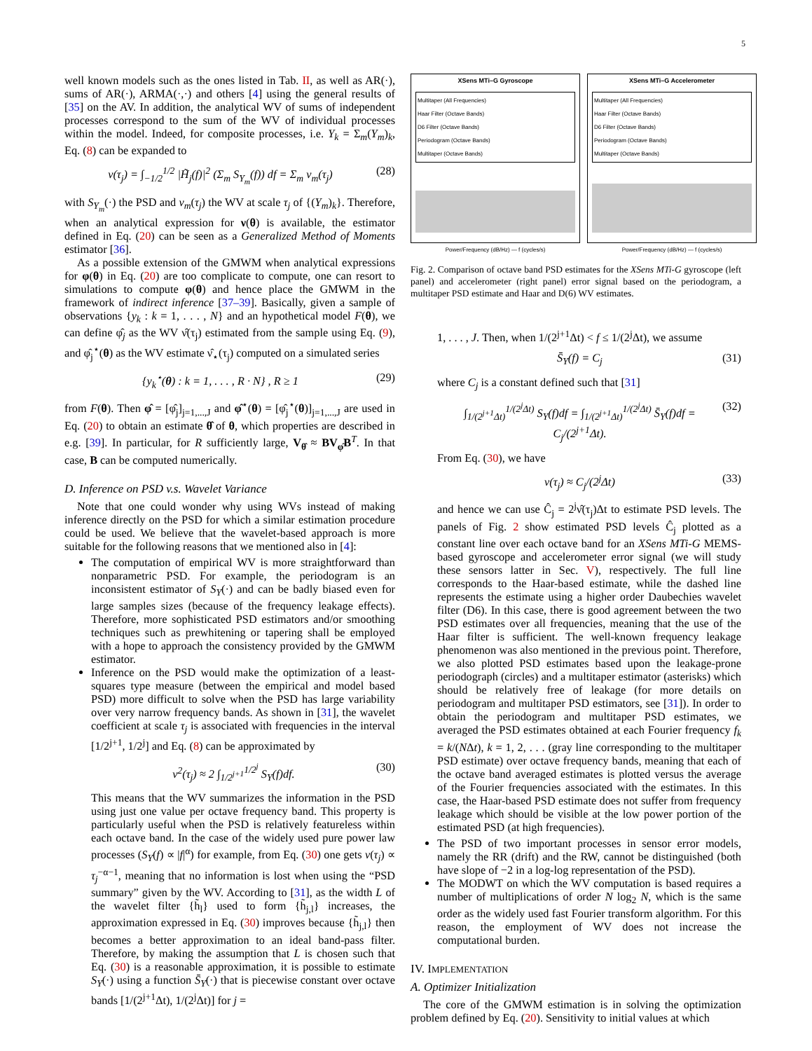5
well known models such as the ones listed in Tab. II, as well as AR(·), sums of AR(·), ARMA(·,·) and others [4] using the general results of [35] on the AV. In addition, the analytical WV of sums of independent processes correspond to the sum of the WV of individual processes within the model. Indeed, for composite processes, i.e. Y<sub>k</sub> = Σ<sub>m</sub>(Y<sub>m</sub>)<sub>k</sub>, Eq. (8) can be expanded to
ν(τ<sub>j</sub>) = ∫<sub>−1/2</sub><sup>1/2</sup> |H̃<sub>j</sub>(f)|<sup>2</sup> (Σ<sub>m</sub> S<sub>Y<sub>m</sub></sub>(f)) df = Σ<sub>m</sub> ν<sub>m</sub>(τ<sub>j</sub>) (28)
with S<sub>Y<sub>m</sub></sub>(·) the PSD and ν<sub>m</sub>(τ<sub>j</sub>) the WV at scale τ<sub>j</sub> of {(Y<sub>m</sub>)<sub>k</sub>}. Therefore, when an analytical expression for ν(θ) is available, the estimator defined in Eq. (20) can be seen as a Generalized Method of Moments estimator [36].
As a possible extension of the GMWM when analytical expressions for φ(θ) in Eq. (20) are too complicate to compute, one can resort to simulations to compute φ(θ) and hence place the GMWM in the framework of indirect inference [37–39]. Basically, given a sample of observations {y<sub>k</sub> : k = 1, . . . , N} and an hypothetical model F(θ), we can define φ̂<sub>j</sub> as the WV ν̂(τ<sub>j</sub>) estimated from the sample using Eq. (9), and φ̂<sub>j</sub><sup>⋆</sup>(θ) as the WV estimate ν̂<sub>⋆</sub>(τ<sub>j</sub>) computed on a simulated series
{y<sub>k</sub><sup>⋆</sup>(θ) : k = 1, . . . , R · N} , R ≥ 1 (29)
from F(θ). Then φ̂ = [φ̂<sub>j</sub>]<sub>j=1,...,J</sub> and φ̂<sup>⋆</sup>(θ) = [φ̂<sub>j</sub><sup>⋆</sup>(θ)]<sub>j=1,...,J</sub> are used in Eq. (20) to obtain an estimate θ̂ of θ, which properties are described in e.g. [39]. In particular, for R sufficiently large, V<sub>θ̂</sub> ≈ BV<sub>φ̂</sub>B<sup>T</sup>. In that case, B can be computed numerically.
D. Inference on PSD v.s. Wavelet Variance
Note that one could wonder why using WVs instead of making inference directly on the PSD for which a similar estimation procedure could be used. We believe that the wavelet-based approach is more suitable for the following reasons that we mentioned also in [4]:
The computation of empirical WV is more straightforward than nonparametric PSD. For example, the periodogram is an inconsistent estimator of S<sub>Y</sub>(·) and can be badly biased even for large samples sizes (because of the frequency leakage effects). Therefore, more sophisticated PSD estimators and/or smoothing techniques such as prewhitening or tapering shall be employed with a hope to approach the consistency provided by the GMWM estimator.
Inference on the PSD would make the optimization of a least-squares type measure (between the empirical and model based PSD) more difficult to solve when the PSD has large variability over very narrow frequency bands. As shown in [31], the wavelet coefficient at scale τ<sub>j</sub> is associated with frequencies in the interval [1/2<sup>j+1</sup>, 1/2<sup>j</sup>] and Eq. (8) can be approximated by
ν<sup>2</sup>(τ<sub>j</sub>) ≈ 2 ∫<sub>1/2<sup>j+1</sup></sub><sup>1/2<sup>j</sup></sup> S<sub>Y</sub>(f)df. (30)
This means that the WV summarizes the information in the PSD using just one value per octave frequency band. This property is particularly useful when the PSD is relatively featureless within each octave band. In the case of the widely used pure power law processes (S<sub>Y</sub>(f) ∝ |f|<sup>α</sup>) for example, from Eq. (30) one gets ν(τ<sub>j</sub>) ∝ τ<sub>j</sub><sup>−α−1</sup>, meaning that no information is lost when using the “PSD summary” given by the WV. According to [31], as the width L of the wavelet filter {h̃<sub>l</sub>} used to form {h̃<sub>j,l</sub>} increases, the approximation expressed in Eq. (30) improves because {h̃<sub>j,l</sub>} then becomes a better approximation to an ideal band-pass filter. Therefore, by making the assumption that L is chosen such that Eq. (30) is a reasonable approximation, it is possible to estimate S<sub>Y</sub>(·) using a function S̄<sub>Y</sub>(·) that is piecewise constant over octave bands [1/(2<sup>j+1</sup>Δt), 1/(2<sup>j</sup>Δt)] for j =
XSens MTi–G Gyroscope
Multitaper (All Frequencies)
Haar Filter (Octave Bands)
D6 Filter (Octave Bands)
Periodogram (Octave Bands)
Multitaper (Octave Bands)
Power/Frequency (dB/Hz) — f (cycles/s)
XSens MTi–G Accelerometer
Multitaper (All Frequencies)
Haar Filter (Octave Bands)
D6 Filter (Octave Bands)
Periodogram (Octave Bands)
Multitaper (Octave Bands)
Power/Frequency (dB/Hz) — f (cycles/s)
Fig. 2. Comparison of octave band PSD estimates for the XSens MTi-G gyroscope (left panel) and accelerometer (right panel) error signal based on the periodogram, a multitaper PSD estimate and Haar and D(6) WV estimates.
1, . . . , J. Then, when 1/(2<sup>j+1</sup>Δt) < f ≤ 1/(2<sup>j</sup>Δt), we assume
S̄<sub>Y</sub>(f) = C<sub>j</sub> (31)
where C<sub>j</sub> is a constant defined such that [31]
∫<sub>1/(2<sup>j+1</sup>Δt)</sub><sup>1/(2<sup>j</sup>Δt)</sup> S<sub>Y</sub>(f)df = ∫<sub>1/(2<sup>j+1</sup>Δt)</sub><sup>1/(2<sup>j</sup>Δt)</sup> S̄<sub>Y</sub>(f)df = C<sub>j</sub>/(2<sup>j+1</sup>Δt). (32)
From Eq. (30), we have
ν(τ<sub>j</sub>) ≈ C<sub>j</sub>/(2<sup>j</sup>Δt) (33)
and hence we can use Ĉ<sub>j</sub> = 2<sup>j</sup>ν̂(τ<sub>j</sub>)Δt to estimate PSD levels. The panels of Fig. 2 show estimated PSD levels Ĉ<sub>j</sub> plotted as a constant line over each octave band for an XSens MTi-G MEMS-based gyroscope and accelerometer error signal (we will study these sensors latter in Sec. V), respectively. The full line corresponds to the Haar-based estimate, while the dashed line represents the estimate using a higher order Daubechies wavelet filter (D6). In this case, there is good agreement between the two PSD estimates over all frequencies, meaning that the use of the Haar filter is sufficient. The well-known frequency leakage phenomenon was also mentioned in the previous point. Therefore, we also plotted PSD estimates based upon the leakage-prone periodograph (circles) and a multitaper estimator (asterisks) which should be relatively free of leakage (for more details on periodogram and multitaper PSD estimators, see [31]). In order to obtain the periodogram and multitaper PSD estimates, we averaged the PSD estimates obtained at each Fourier frequency f<sub>k</sub> = k/(NΔt), k = 1, 2, . . . (gray line corresponding to the multitaper PSD estimate) over octave frequency bands, meaning that each of the octave band averaged estimates is plotted versus the average of the Fourier frequencies associated with the estimates. In this case, the Haar-based PSD estimate does not suffer from frequency leakage which should be visible at the low power portion of the estimated PSD (at high frequencies).
The PSD of two important processes in sensor error models, namely the RR (drift) and the RW, cannot be distinguished (both have slope of −2 in a log-log representation of the PSD).
The MODWT on which the WV computation is based requires a number of multiplications of order N log<sub>2</sub> N, which is the same order as the widely used fast Fourier transform algorithm. For this reason, the employment of WV does not increase the computational burden.
IV. IMPLEMENTATION
A. Optimizer Initialization
The core of the GMWM estimation is in solving the optimization problem defined by Eq. (20). Sensitivity to initial values at which